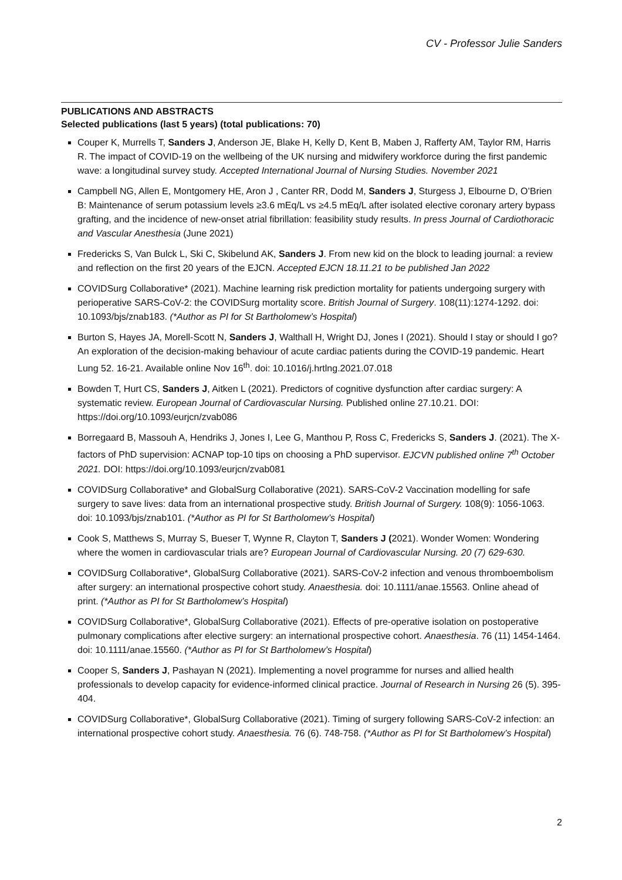CV - Professor Julie Sanders
PUBLICATIONS AND ABSTRACTS
Selected publications (last 5 years) (total publications: 70)
Couper K, Murrells T, Sanders J, Anderson JE, Blake H, Kelly D, Kent B, Maben J, Rafferty AM, Taylor RM, Harris R. The impact of COVID-19 on the wellbeing of the UK nursing and midwifery workforce during the first pandemic wave: a longitudinal survey study. Accepted International Journal of Nursing Studies. November 2021
Campbell NG, Allen E, Montgomery HE, Aron J , Canter RR, Dodd M, Sanders J, Sturgess J, Elbourne D, O’Brien B: Maintenance of serum potassium levels ≥3.6 mEq/L vs ≥4.5 mEq/L after isolated elective coronary artery bypass grafting, and the incidence of new-onset atrial fibrillation: feasibility study results. In press Journal of Cardiothoracic and Vascular Anesthesia (June 2021)
Fredericks S, Van Bulck L, Ski C, Skibelund AK, Sanders J. From new kid on the block to leading journal: a review and reflection on the first 20 years of the EJCN. Accepted EJCN 18.11.21 to be published Jan 2022
COVIDSurg Collaborative* (2021). Machine learning risk prediction mortality for patients undergoing surgery with perioperative SARS-CoV-2: the COVIDSurg mortality score. British Journal of Surgery. 108(11):1274-1292. doi: 10.1093/bjs/znab183. (*Author as PI for St Bartholomew’s Hospital)
Burton S, Hayes JA, Morell-Scott N, Sanders J, Walthall H, Wright DJ, Jones I (2021). Should I stay or should I go? An exploration of the decision-making behaviour of acute cardiac patients during the COVID-19 pandemic. Heart Lung 52. 16-21. Available online Nov 16<sup>th</sup>. doi: 10.1016/j.hrtlng.2021.07.018
Bowden T, Hurt CS, Sanders J, Aitken L (2021). Predictors of cognitive dysfunction after cardiac surgery: A systematic review. European Journal of Cardiovascular Nursing. Published online 27.10.21. DOI: https://doi.org/10.1093/eurjcn/zvab086
Borregaard B, Massouh A, Hendriks J, Jones I, Lee G, Manthou P, Ross C, Fredericks S, Sanders J. (2021). The X-factors of PhD supervision: ACNAP top-10 tips on choosing a PhD supervisor. EJCVN published online 7<sup>th</sup> October 2021. DOI: https://doi.org/10.1093/eurjcn/zvab081
COVIDSurg Collaborative* and GlobalSurg Collaborative (2021). SARS-CoV-2 Vaccination modelling for safe surgery to save lives: data from an international prospective study. British Journal of Surgery. 108(9): 1056-1063. doi: 10.1093/bjs/znab101. (*Author as PI for St Bartholomew’s Hospital)
Cook S, Matthews S, Murray S, Bueser T, Wynne R, Clayton T, Sanders J (2021). Wonder Women: Wondering where the women in cardiovascular trials are? European Journal of Cardiovascular Nursing. 20 (7) 629-630.
COVIDSurg Collaborative*, GlobalSurg Collaborative (2021). SARS-CoV-2 infection and venous thromboembolism after surgery: an international prospective cohort study. Anaesthesia. doi: 10.1111/anae.15563. Online ahead of print. (*Author as PI for St Bartholomew’s Hospital)
COVIDSurg Collaborative*, GlobalSurg Collaborative (2021). Effects of pre-operative isolation on postoperative pulmonary complications after elective surgery: an international prospective cohort. Anaesthesia. 76 (11) 1454-1464. doi: 10.1111/anae.15560. (*Author as PI for St Bartholomew’s Hospital)
Cooper S, Sanders J, Pashayan N (2021). Implementing a novel programme for nurses and allied health professionals to develop capacity for evidence-informed clinical practice. Journal of Research in Nursing 26 (5). 395-404.
COVIDSurg Collaborative*, GlobalSurg Collaborative (2021). Timing of surgery following SARS-CoV-2 infection: an international prospective cohort study. Anaesthesia. 76 (6). 748-758. (*Author as PI for St Bartholomew’s Hospital)
2